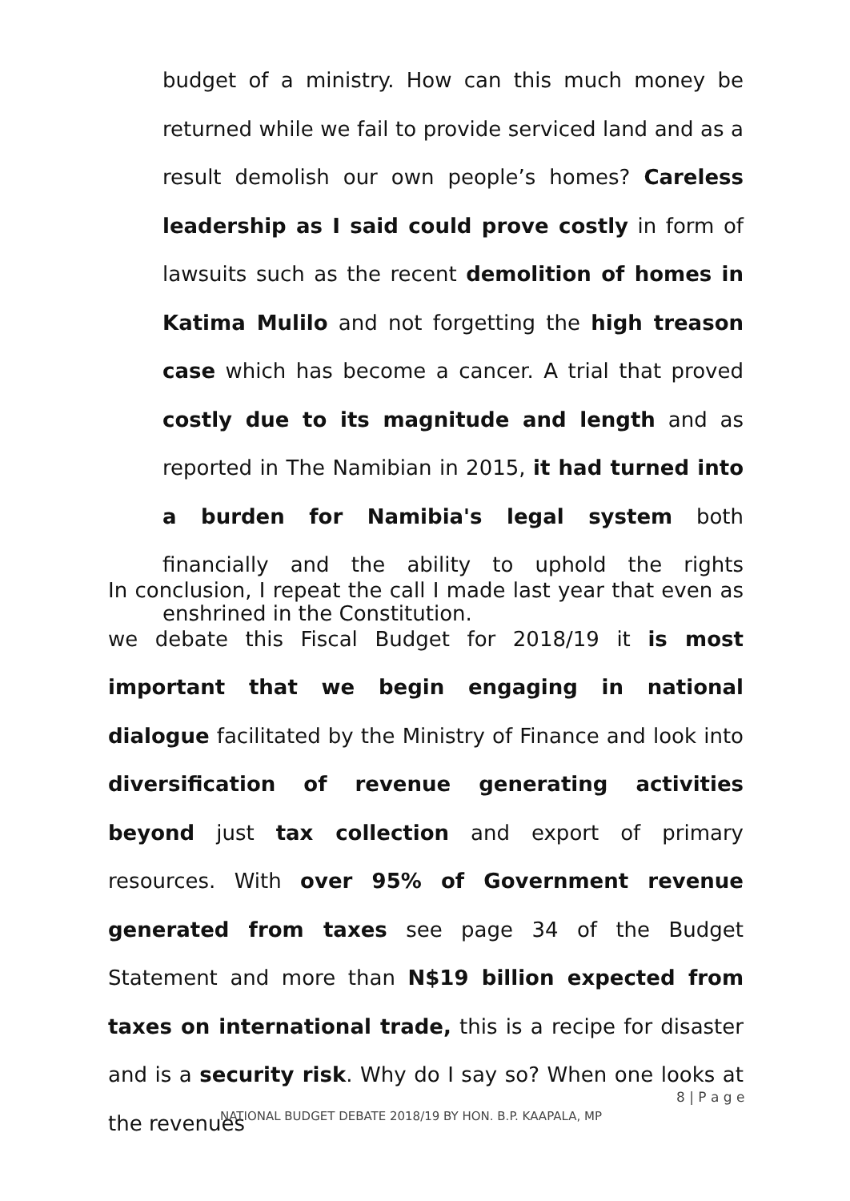budget of a ministry. How can this much money be returned while we fail to provide serviced land and as a result demolish our own people’s homes? Careless leadership as I said could prove costly in form of lawsuits such as the recent demolition of homes in Katima Mulilo and not forgetting the high treason case which has become a cancer. A trial that proved costly due to its magnitude and length and as reported in The Namibian in 2015, it had turned into a burden for Namibia's legal system both financially and the ability to uphold the rights enshrined in the Constitution.
In conclusion, I repeat the call I made last year that even as we debate this Fiscal Budget for 2018/19 it is most important that we begin engaging in national dialogue facilitated by the Ministry of Finance and look into diversification of revenue generating activities beyond just tax collection and export of primary resources. With over 95% of Government revenue generated from taxes see page 34 of the Budget Statement and more than N$19 billion expected from taxes on international trade, this is a recipe for disaster and is a security risk. Why do I say so? When one looks at the revenues
8 | P a g e
NATIONAL BUDGET DEBATE 2018/19 BY HON. B.P. KAAPALA, MP